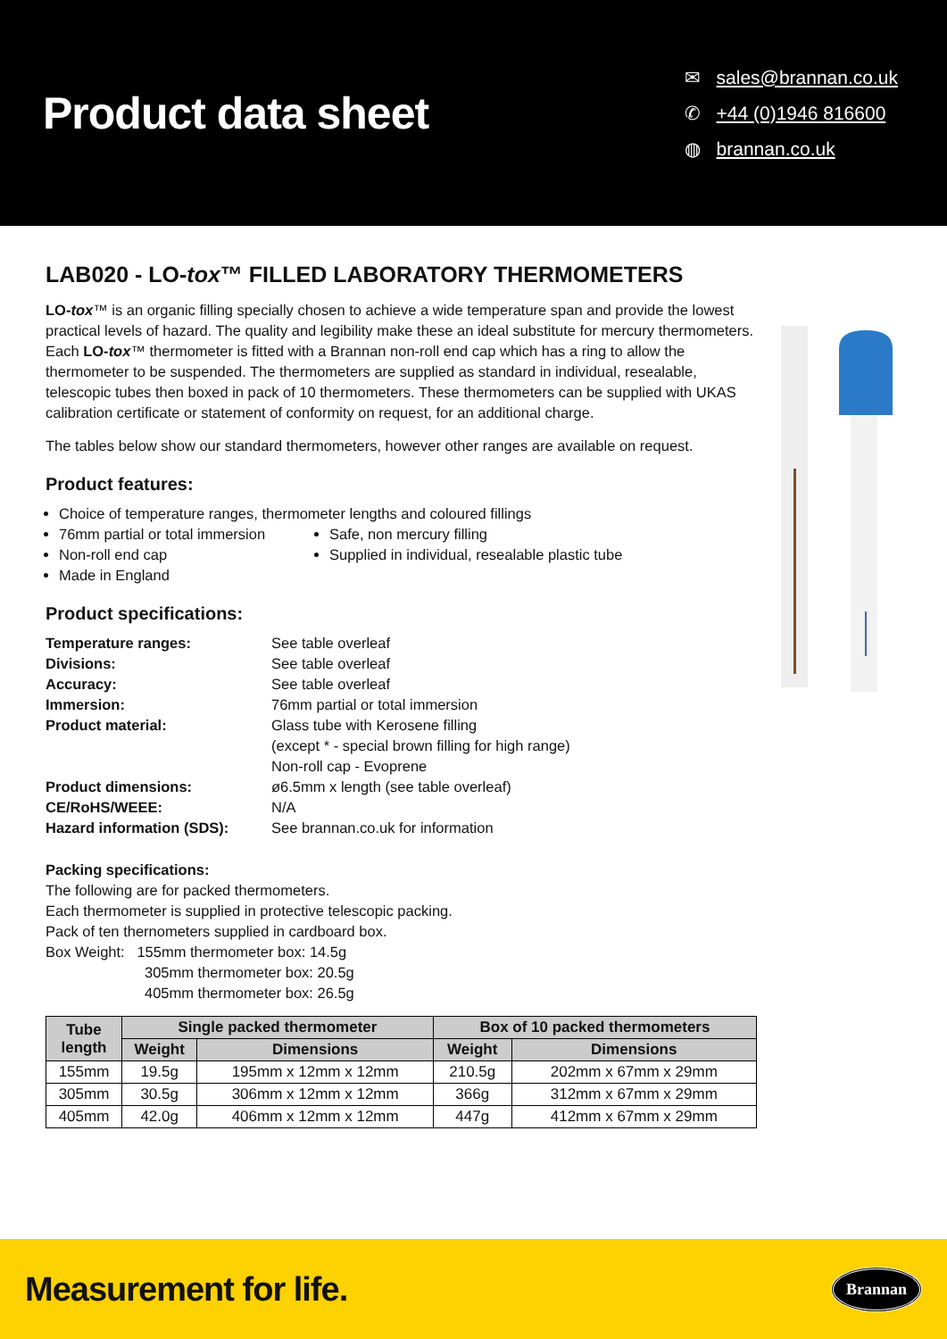Product data sheet
✉ sales@brannan.co.uk
✆ +44 (0)1946 816600
◍ brannan.co.uk
LAB020 - LO-tox™ FILLED LABORATORY THERMOMETERS
LO-tox™ is an organic filling specially chosen to achieve a wide temperature span and provide the lowest practical levels of hazard. The quality and legibility make these an ideal substitute for mercury thermometers. Each LO-tox™ thermometer is fitted with a Brannan non-roll end cap which has a ring to allow the thermometer to be suspended. The thermometers are supplied as standard in individual, resealable, telescopic tubes then boxed in pack of 10 thermometers. These thermometers can be supplied with UKAS calibration certificate or statement of conformity on request, for an additional charge.
The tables below show our standard thermometers, however other ranges are available on request.
Product features:
Choice of temperature ranges, thermometer lengths and coloured fillings
76mm partial or total immersion
Non-roll end cap
Made in England
Safe, non mercury filling
Supplied in individual, resealable plastic tube
Product specifications:
| Temperature ranges: | See table overleaf |
| Divisions: | See table overleaf |
| Accuracy: | See table overleaf |
| Immersion: | 76mm partial or total immersion |
| Product material: | Glass tube with Kerosene filling (except * - special brown filling for high range) Non-roll cap - Evoprene |
| Product dimensions: | ø6.5mm x length (see table overleaf) |
| CE/RoHS/WEEE: | N/A |
| Hazard information (SDS): | See brannan.co.uk for information |
Packing specifications:
The following are for packed thermometers.
Each thermometer is supplied in protective telescopic packing.
Pack of ten thernometers supplied in cardboard box.
Box Weight: 155mm thermometer box: 14.5g
305mm thermometer box: 20.5g
405mm thermometer box: 26.5g
| Tube length | Single packed thermometer | | Box of 10 packed thermometers | |
| --- | --- | --- | --- | --- |
| | Weight | Dimensions | Weight | Dimensions |
| 155mm | 19.5g | 195mm x 12mm x 12mm | 210.5g | 202mm x 67mm x 29mm |
| 305mm | 30.5g | 306mm x 12mm x 12mm | 366g | 312mm x 67mm x 29mm |
| 405mm | 42.0g | 406mm x 12mm x 12mm | 447g | 412mm x 67mm x 29mm |
Measurement for life. Brannan